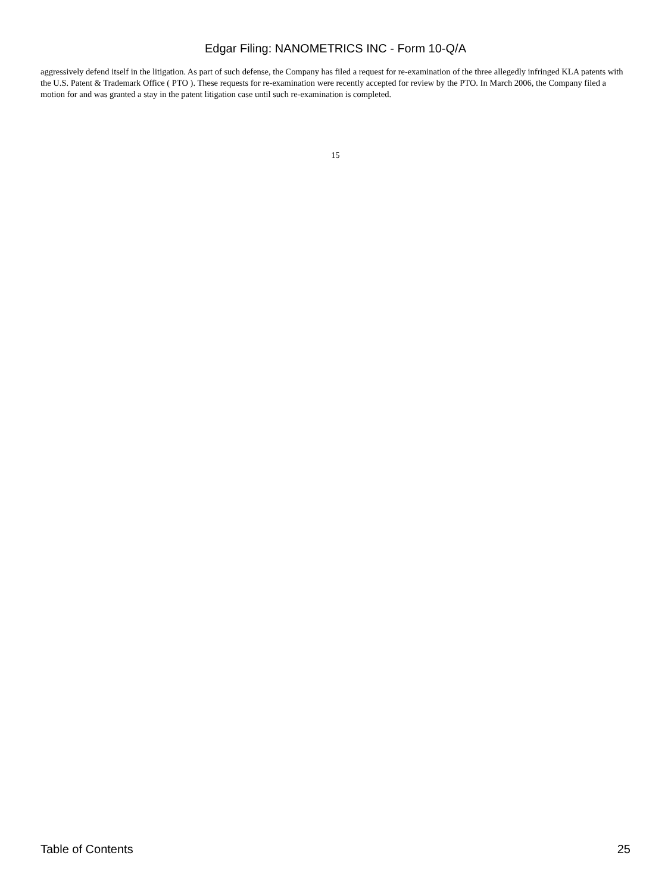Edgar Filing: NANOMETRICS INC - Form 10-Q/A
aggressively defend itself in the litigation. As part of such defense, the Company has filed a request for re-examination of the three allegedly infringed KLA patents with the U.S. Patent & Trademark Office ( PTO ). These requests for re-examination were recently accepted for review by the PTO. In March 2006, the Company filed a motion for and was granted a stay in the patent litigation case until such re-examination is completed.
15
Table of Contents 25